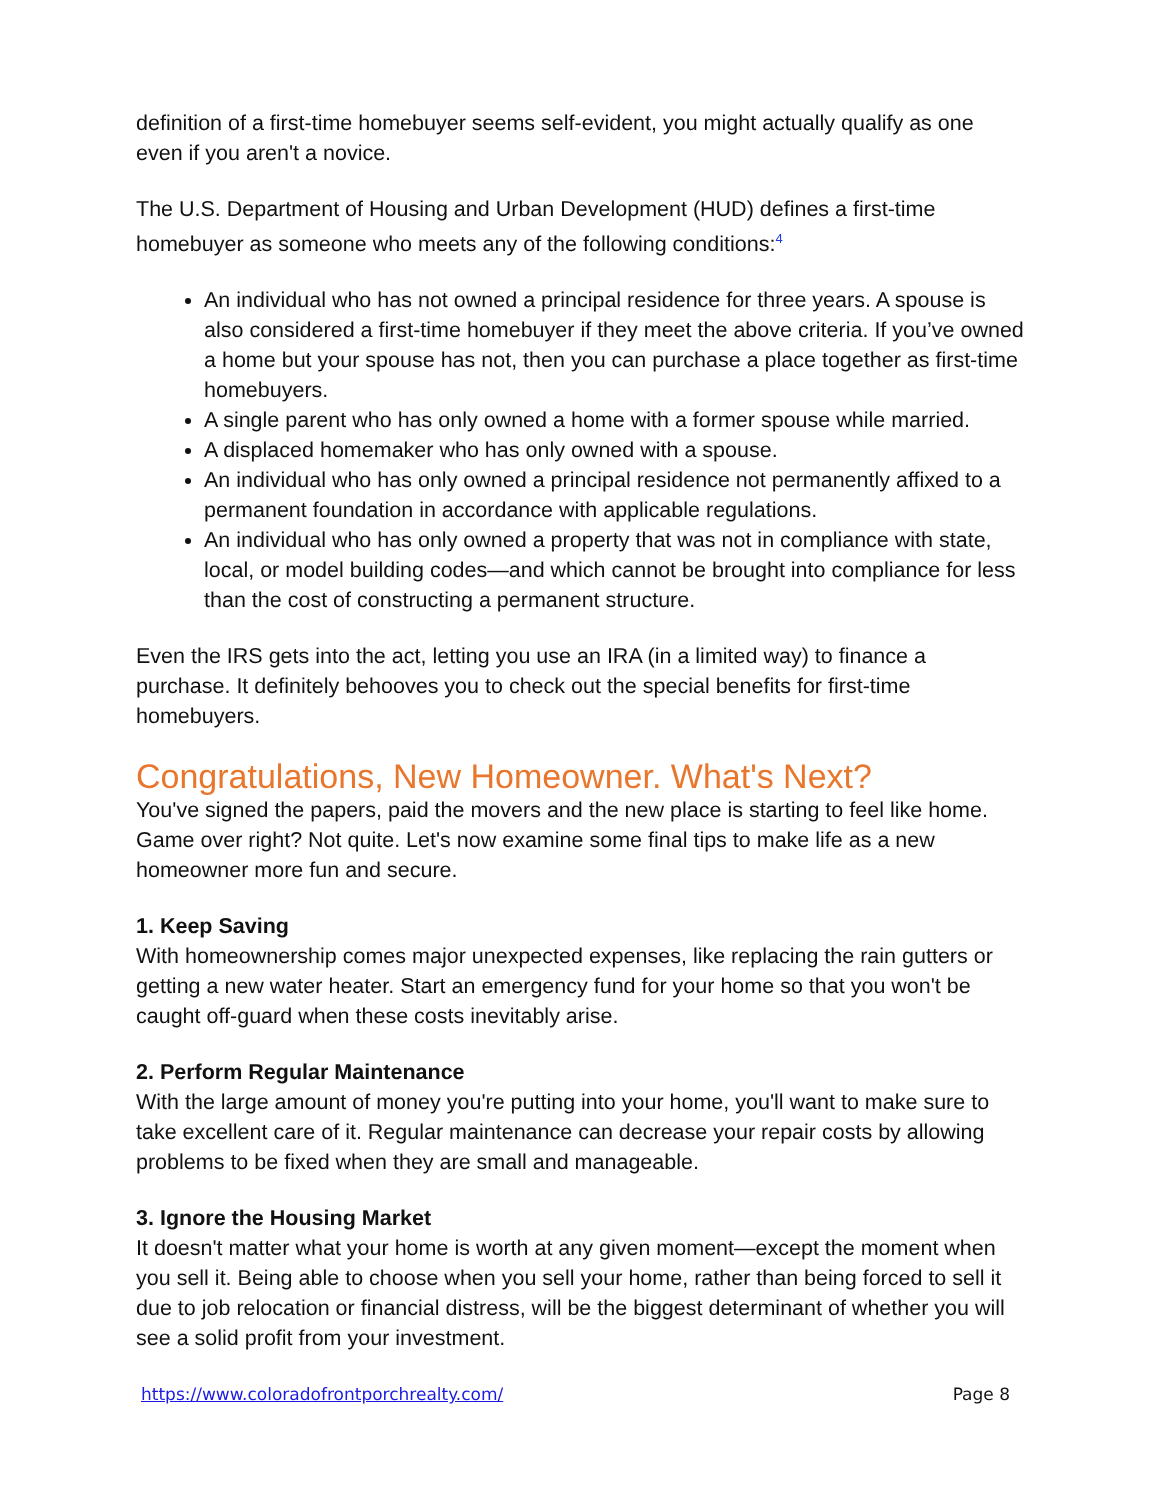definition of a first-time homebuyer seems self-evident, you might actually qualify as one even if you aren't a novice.
The U.S. Department of Housing and Urban Development (HUD) defines a first-time homebuyer as someone who meets any of the following conditions:<sup>4</sup>
An individual who has not owned a principal residence for three years. A spouse is also considered a first-time homebuyer if they meet the above criteria. If you’ve owned a home but your spouse has not, then you can purchase a place together as first-time homebuyers.
A single parent who has only owned a home with a former spouse while married.
A displaced homemaker who has only owned with a spouse.
An individual who has only owned a principal residence not permanently affixed to a permanent foundation in accordance with applicable regulations.
An individual who has only owned a property that was not in compliance with state, local, or model building codes—and which cannot be brought into compliance for less than the cost of constructing a permanent structure.
Even the IRS gets into the act, letting you use an IRA (in a limited way) to finance a purchase. It definitely behooves you to check out the special benefits for first-time homebuyers.
Congratulations, New Homeowner. What's Next?
You've signed the papers, paid the movers and the new place is starting to feel like home. Game over right? Not quite. Let's now examine some final tips to make life as a new homeowner more fun and secure.
1. Keep Saving
With homeownership comes major unexpected expenses, like replacing the rain gutters or getting a new water heater. Start an emergency fund for your home so that you won't be caught off-guard when these costs inevitably arise.
2. Perform Regular Maintenance
With the large amount of money you're putting into your home, you'll want to make sure to take excellent care of it. Regular maintenance can decrease your repair costs by allowing problems to be fixed when they are small and manageable.
3. Ignore the Housing Market
It doesn't matter what your home is worth at any given moment—except the moment when you sell it. Being able to choose when you sell your home, rather than being forced to sell it due to job relocation or financial distress, will be the biggest determinant of whether you will see a solid profit from your investment.
https://www.coloradofrontporchrealty.com/ Page 8